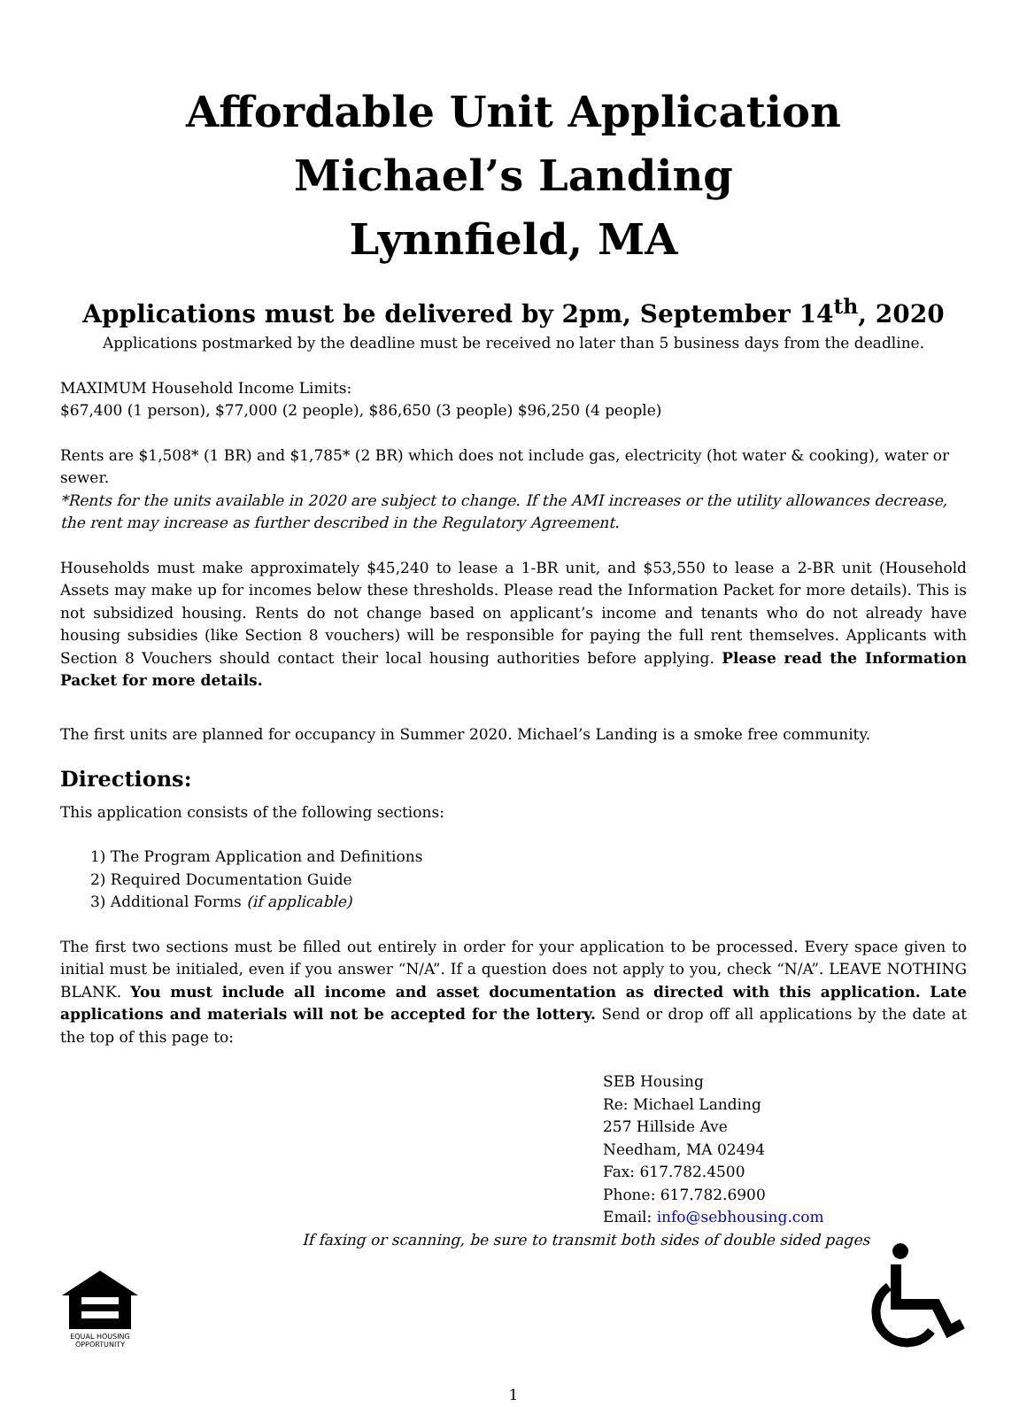Affordable Unit Application
Michael’s Landing
Lynnfield, MA
Applications must be delivered by 2pm, September 14<sup>th</sup>, 2020
Applications postmarked by the deadline must be received no later than 5 business days from the deadline.
MAXIMUM Household Income Limits:
$67,400 (1 person), $77,000 (2 people), $86,650 (3 people) $96,250 (4 people)
Rents are $1,508* (1 BR) and $1,785* (2 BR) which does not include gas, electricity (hot water & cooking), water or sewer.
*Rents for the units available in 2020 are subject to change. If the AMI increases or the utility allowances decrease, the rent may increase as further described in the Regulatory Agreement.
Households must make approximately $45,240 to lease a 1-BR unit, and $53,550 to lease a 2-BR unit (Household Assets may make up for incomes below these thresholds. Please read the Information Packet for more details). This is not subsidized housing. Rents do not change based on applicant’s income and tenants who do not already have housing subsidies (like Section 8 vouchers) will be responsible for paying the full rent themselves. Applicants with Section 8 Vouchers should contact their local housing authorities before applying. Please read the Information Packet for more details.
The first units are planned for occupancy in Summer 2020. Michael’s Landing is a smoke free community.
Directions:
This application consists of the following sections:
1) The Program Application and Definitions
2) Required Documentation Guide
3) Additional Forms (if applicable)
The first two sections must be filled out entirely in order for your application to be processed. Every space given to initial must be initialed, even if you answer “N/A”. If a question does not apply to you, check “N/A”. LEAVE NOTHING BLANK. You must include all income and asset documentation as directed with this application. Late applications and materials will not be accepted for the lottery. Send or drop off all applications by the date at the top of this page to:
SEB Housing
Re: Michael Landing
257 Hillside Ave
Needham, MA 02494
Fax: 617.782.4500
Phone: 617.782.6900
Email: info@sebhousing.com
If faxing or scanning, be sure to transmit both sides of double sided pages
EQUAL HOUSING
OPPORTUNITY
1